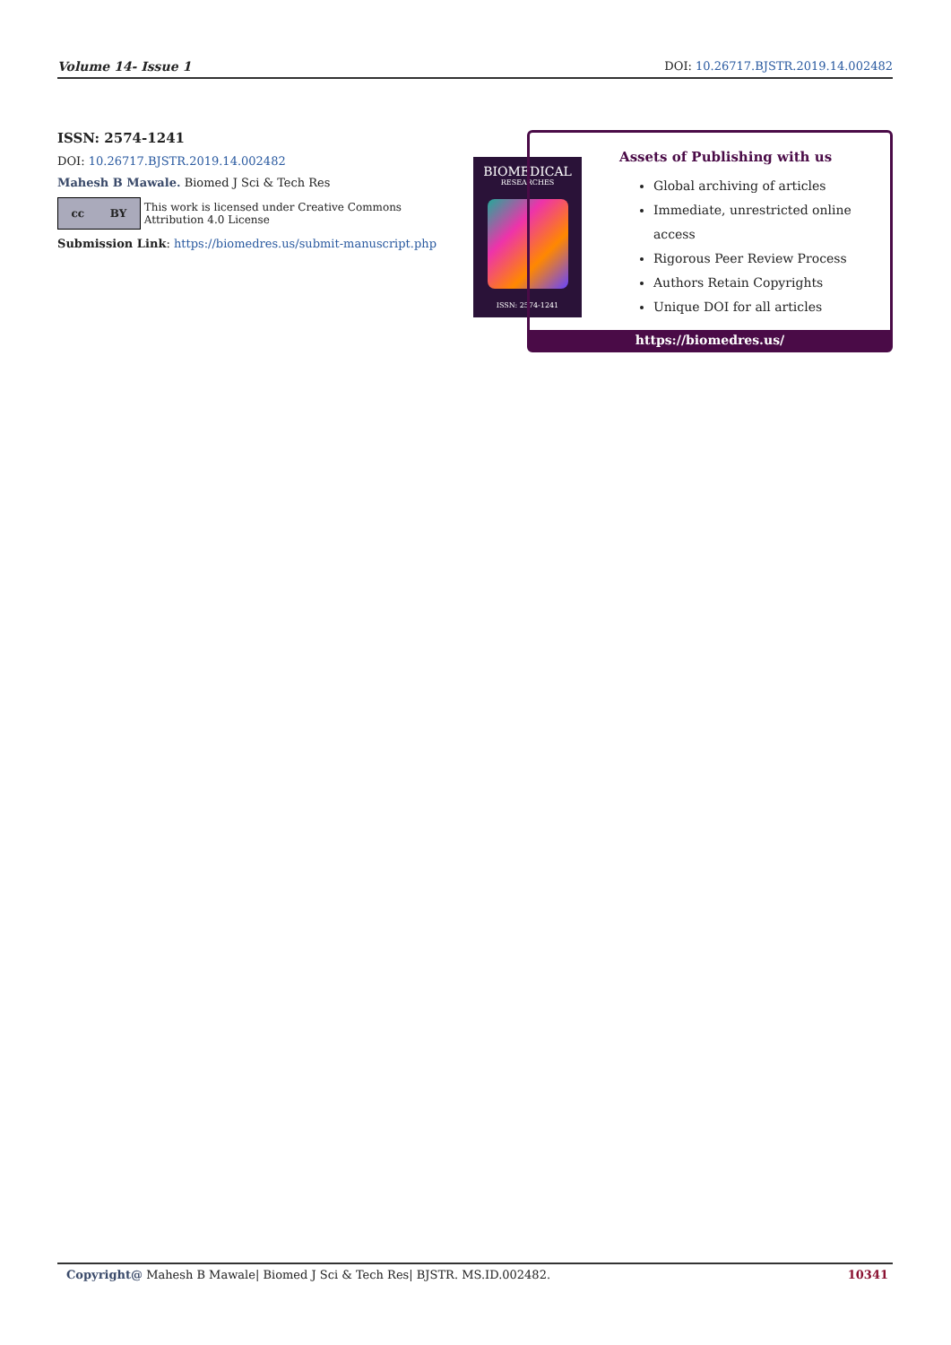Volume 14- Issue 1 DOI: 10.26717.BJSTR.2019.14.002482
ISSN: 2574-1241
DOI: 10.26717.BJSTR.2019.14.002482
Mahesh B Mawale. Biomed J Sci & Tech Res
cc BY
This work is licensed under Creative Commons Attribution 4.0 License
Submission Link: https://biomedres.us/submit-manuscript.php
BIOMEDICAL
RESEARCHES
ISSN: 2574-1241
Assets of Publishing with us
Global archiving of articles
Immediate, unrestricted online access
Rigorous Peer Review Process
Authors Retain Copyrights
Unique DOI for all articles
https://biomedres.us/
Copyright@ Mahesh B Mawale| Biomed J Sci & Tech Res| BJSTR. MS.ID.002482. 10341